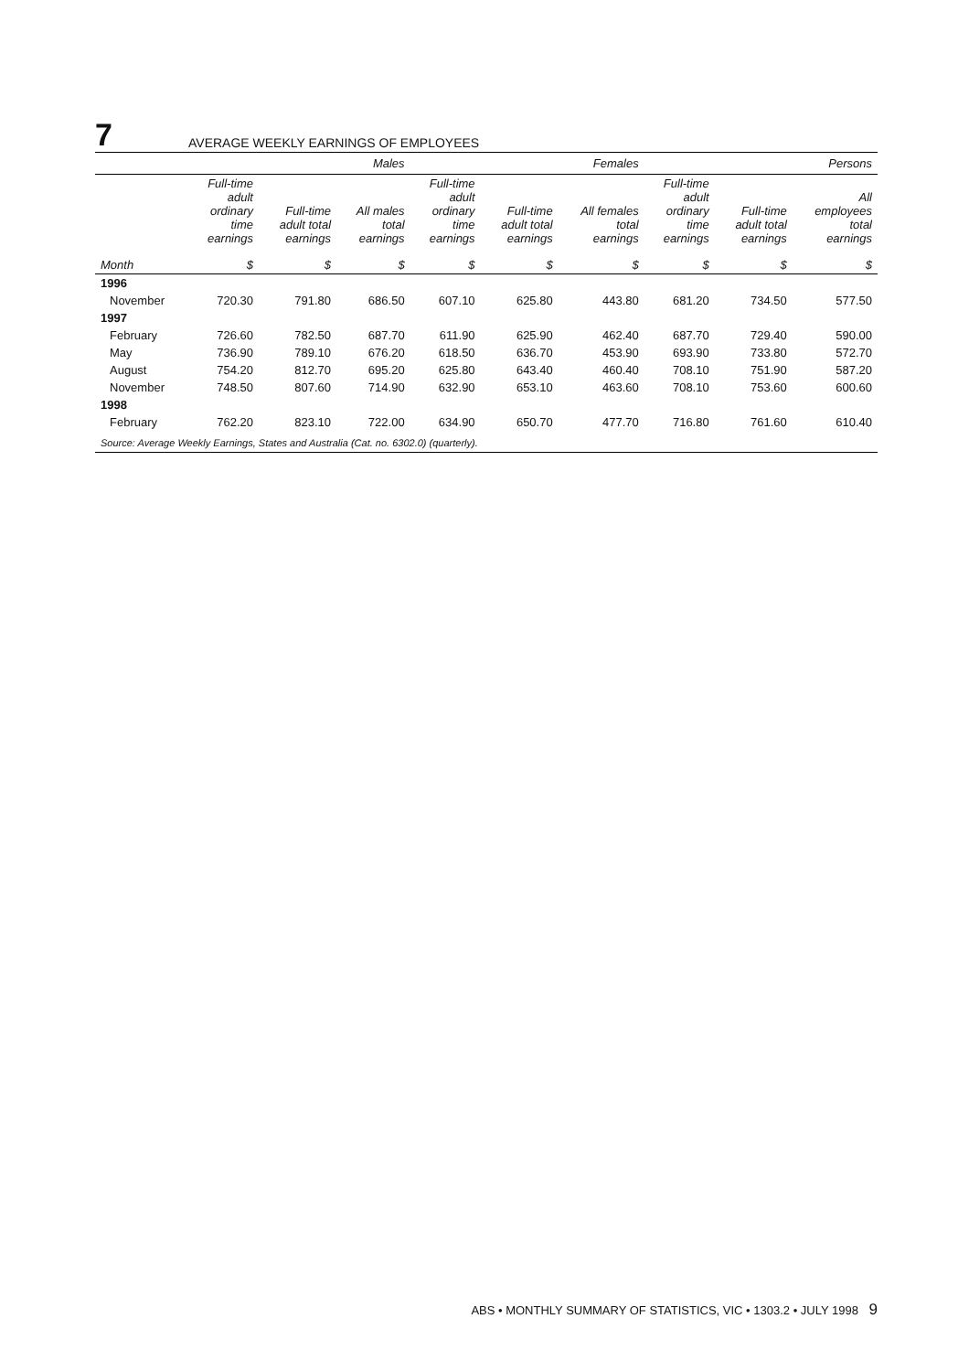7
AVERAGE WEEKLY EARNINGS OF EMPLOYEES
| | Males | | | Females | | | Persons | | |
| --- | --- | --- | --- | --- | --- | --- | --- | --- | --- |
| | Full-time adult ordinary time earnings | Full-time adult total earnings | All males total earnings | Full-time adult ordinary time earnings | Full-time adult total earnings | All females total earnings | Full-time adult ordinary time earnings | Full-time adult total earnings | All employees total earnings |
| Month | $ | $ | $ | $ | $ | $ | $ | $ | $ |
| 1996 | | | | | | | | | |
| November | 720.30 | 791.80 | 686.50 | 607.10 | 625.80 | 443.80 | 681.20 | 734.50 | 577.50 |
| 1997 | | | | | | | | | |
| February | 726.60 | 782.50 | 687.70 | 611.90 | 625.90 | 462.40 | 687.70 | 729.40 | 590.00 |
| May | 736.90 | 789.10 | 676.20 | 618.50 | 636.70 | 453.90 | 693.90 | 733.80 | 572.70 |
| August | 754.20 | 812.70 | 695.20 | 625.80 | 643.40 | 460.40 | 708.10 | 751.90 | 587.20 |
| November | 748.50 | 807.60 | 714.90 | 632.90 | 653.10 | 463.60 | 708.10 | 753.60 | 600.60 |
| 1998 | | | | | | | | | |
| February | 762.20 | 823.10 | 722.00 | 634.90 | 650.70 | 477.70 | 716.80 | 761.60 | 610.40 |
| Source: Average Weekly Earnings, States and Australia (Cat. no. 6302.0) (quarterly). | | | | | | | | | |
ABS • MONTHLY SUMMARY OF STATISTICS, VIC • 1303.2 • JULY 1998 9